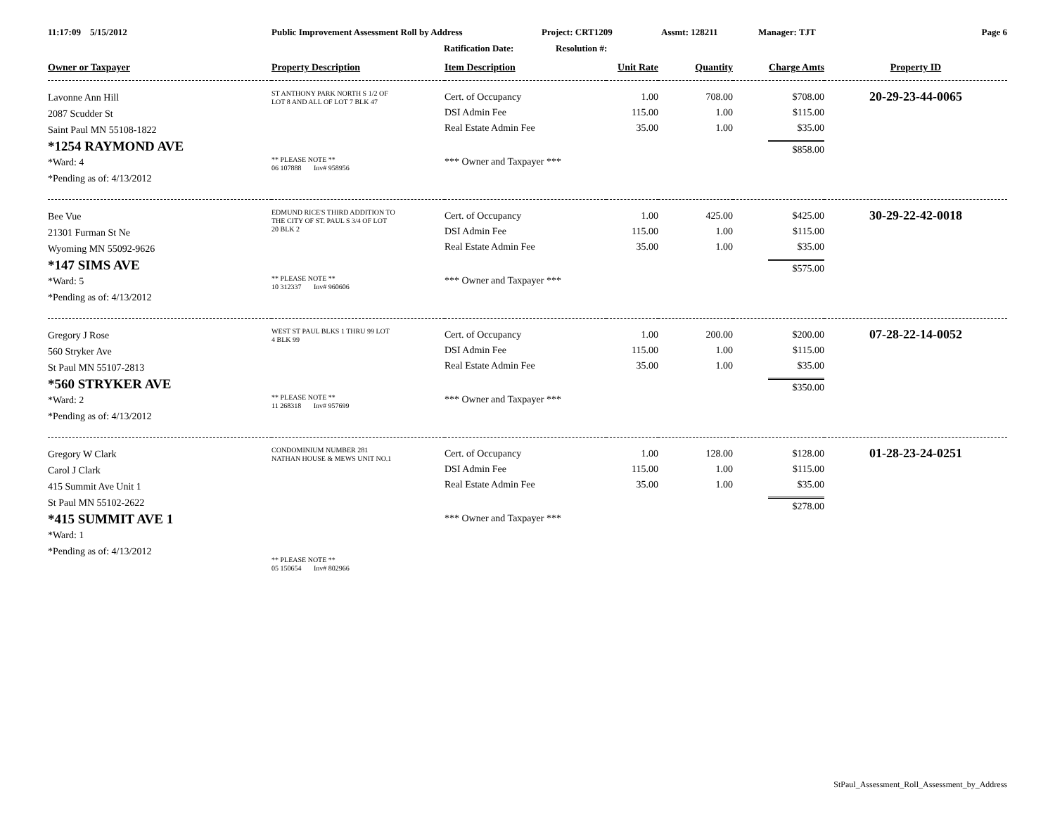11:17:09 5/15/2012 Public Improvement Assessment Roll by Address Project: CRT1209 Assmt: 128211 Manager: TJT Page 6
Ratification Date: Resolution #:
| Owner or Taxpayer | Property Description | Item Description | Unit Rate | Quantity | Charge Amts | Property ID |
| --- | --- | --- | --- | --- | --- | --- |
| Lavonne Ann Hill 2087 Scudder St Saint Paul MN 55108-1822 *1254 RAYMOND AVE *Ward: 4 *Pending as of: 4/13/2012 | ST ANTHONY PARK NORTH S 1/2 OF LOT 8 AND ALL OF LOT 7 BLK 47 ** PLEASE NOTE ** 06 107888 Inv# 958956 | Cert. of Occupancy DSI Admin Fee Real Estate Admin Fee *** Owner and Taxpayer *** | 1.00 115.00 35.00 | 708.00 1.00 1.00 | $708.00 $115.00 $35.00 $858.00 | 20-29-23-44-0065 |
| Bee Vue 21301 Furman St Ne Wyoming MN 55092-9626 *147 SIMS AVE *Ward: 5 *Pending as of: 4/13/2012 | EDMUND RICE'S THIRD ADDITION TO THE CITY OF ST. PAUL S 3/4 OF LOT 20 BLK 2 ** PLEASE NOTE ** 10 312337 Inv# 960606 | Cert. of Occupancy DSI Admin Fee Real Estate Admin Fee *** Owner and Taxpayer *** | 1.00 115.00 35.00 | 425.00 1.00 1.00 | $425.00 $115.00 $35.00 $575.00 | 30-29-22-42-0018 |
| Gregory J Rose 560 Stryker Ave St Paul MN 55107-2813 *560 STRYKER AVE *Ward: 2 *Pending as of: 4/13/2012 | WEST ST PAUL BLKS 1 THRU 99 LOT 4 BLK 99 ** PLEASE NOTE ** 11 268318 Inv# 957699 | Cert. of Occupancy DSI Admin Fee Real Estate Admin Fee *** Owner and Taxpayer *** | 1.00 115.00 35.00 | 200.00 1.00 1.00 | $200.00 $115.00 $35.00 $350.00 | 07-28-22-14-0052 |
| Gregory W Clark Carol J Clark 415 Summit Ave Unit 1 St Paul MN 55102-2622 *415 SUMMIT AVE 1 *Ward: 1 *Pending as of: 4/13/2012 | CONDOMINIUM NUMBER 281 NATHAN HOUSE & MEWS UNIT NO.1 ** PLEASE NOTE ** 05 150654 Inv# 802966 | Cert. of Occupancy DSI Admin Fee Real Estate Admin Fee *** Owner and Taxpayer *** | 1.00 115.00 35.00 | 128.00 1.00 1.00 | $128.00 $115.00 $35.00 $278.00 | 01-28-23-24-0251 |
StPaul_Assessment_Roll_Assessment_by_Address